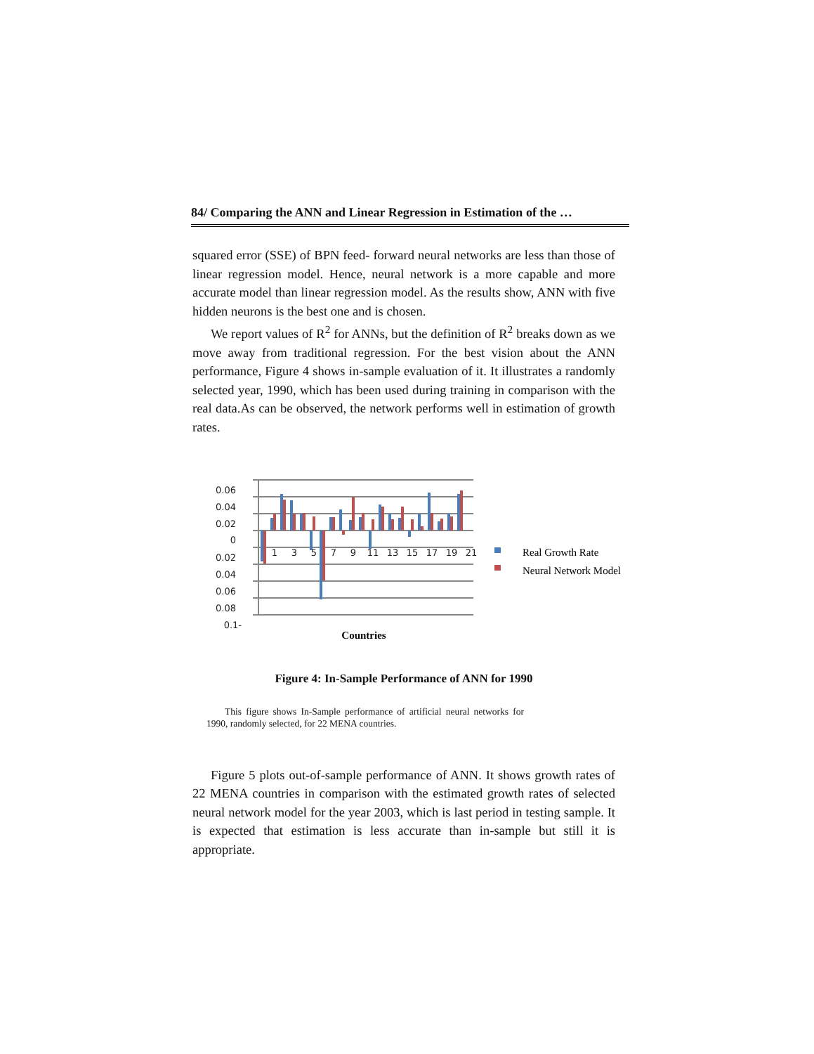84/ Comparing the ANN and Linear Regression in Estimation of the …
squared error (SSE) of BPN feed- forward neural networks are less than those of linear regression model. Hence, neural network is a more capable and more accurate model than linear regression model. As the results show, ANN with five hidden neurons is the best one and is chosen.
We report values of R<sup>2</sup> for ANNs, but the definition of R<sup>2</sup> breaks down as we move away from traditional regression. For the best vision about the ANN performance, Figure 4 shows in-sample evaluation of it. It illustrates a randomly selected year, 1990, which has been used during training in comparison with the real data.As can be observed, the network performs well in estimation of growth rates.
0.06
0.04
0.02
0
0.02
0.04
0.06
0.08
0.1-
1
3
5
7
9
11
13
15
17
19
21
Countries
Real Growth Rate
Neural Network Model
Figure 4: In-Sample Performance of ANN for 1990
This figure shows In-Sample performance of artificial neural networks for 1990, randomly selected, for 22 MENA countries.
Figure 5 plots out-of-sample performance of ANN. It shows growth rates of 22 MENA countries in comparison with the estimated growth rates of selected neural network model for the year 2003, which is last period in testing sample. It is expected that estimation is less accurate than in-sample but still it is appropriate.